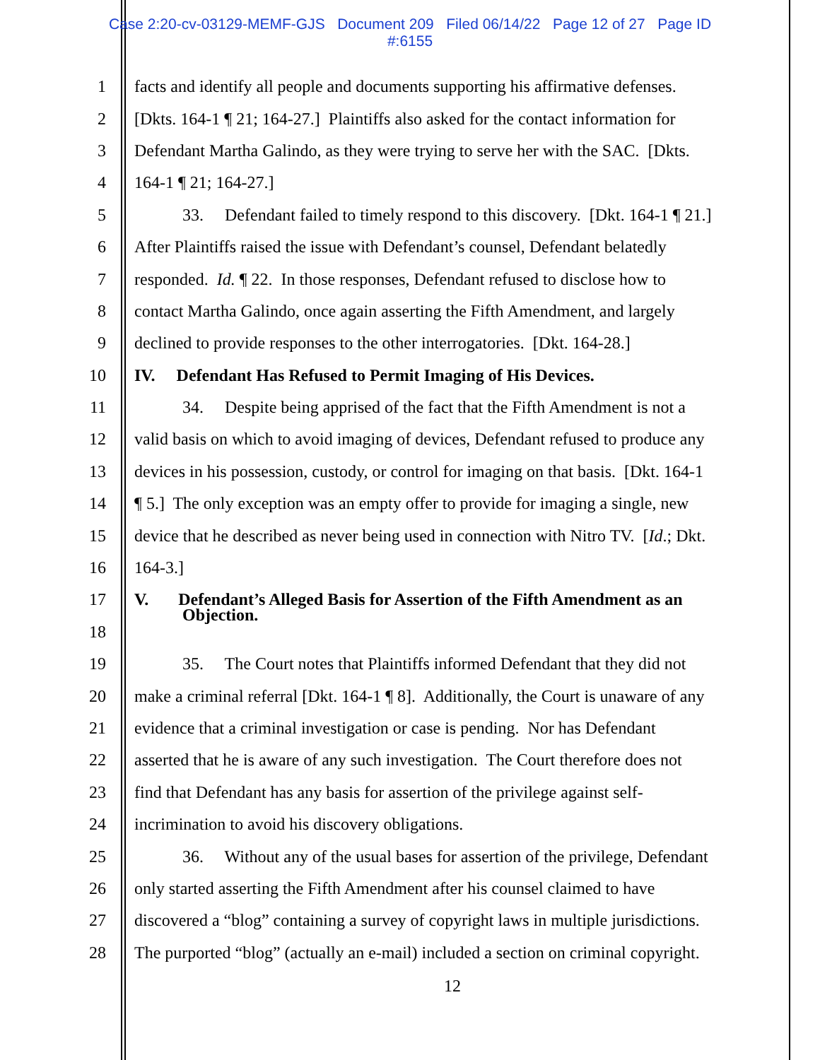Case 2:20-cv-03129-MEMF-GJS Document 209 Filed 06/14/22 Page 12 of 27 Page ID
#:6155
1 facts and identify all people and documents supporting his affirmative defenses.
2 [Dkts. 164-1 ¶ 21; 164-27.] Plaintiffs also asked for the contact information for
3 Defendant Martha Galindo, as they were trying to serve her with the SAC. [Dkts.
4 164-1 ¶ 21; 164-27.]
5 33. Defendant failed to timely respond to this discovery. [Dkt. 164-1 ¶ 21.]
6 After Plaintiffs raised the issue with Defendant’s counsel, Defendant belatedly
7 responded. Id. ¶ 22. In those responses, Defendant refused to disclose how to
8 contact Martha Galindo, once again asserting the Fifth Amendment, and largely
9 declined to provide responses to the other interrogatories. [Dkt. 164-28.]
10 IV. Defendant Has Refused to Permit Imaging of His Devices.
11 34. Despite being apprised of the fact that the Fifth Amendment is not a
12 valid basis on which to avoid imaging of devices, Defendant refused to produce any
13 devices in his possession, custody, or control for imaging on that basis. [Dkt. 164-1
14 ¶ 5.] The only exception was an empty offer to provide for imaging a single, new
15 device that he described as never being used in connection with Nitro TV. [Id.; Dkt.
16 164-3.]
17 V. Defendant’s Alleged Basis for Assertion of the Fifth Amendment as an
Objection.
18
19 35. The Court notes that Plaintiffs informed Defendant that they did not
20 make a criminal referral [Dkt. 164-1 ¶ 8]. Additionally, the Court is unaware of any
21 evidence that a criminal investigation or case is pending. Nor has Defendant
22 asserted that he is aware of any such investigation. The Court therefore does not
23 find that Defendant has any basis for assertion of the privilege against self-
24 incrimination to avoid his discovery obligations.
25 36. Without any of the usual bases for assertion of the privilege, Defendant
26 only started asserting the Fifth Amendment after his counsel claimed to have
27 discovered a “blog” containing a survey of copyright laws in multiple jurisdictions.
28 The purported “blog” (actually an e-mail) included a section on criminal copyright.
12